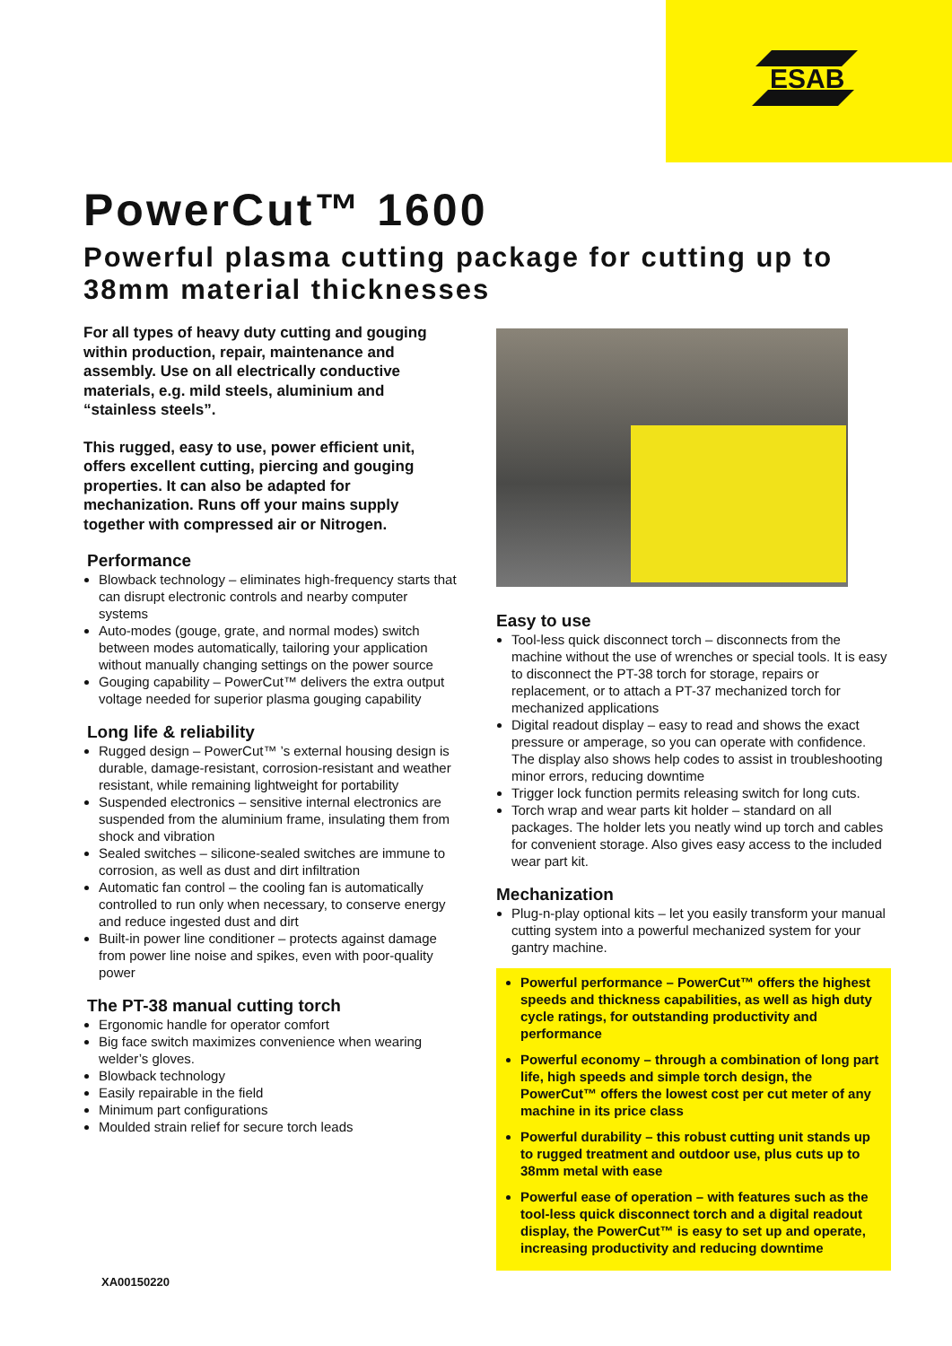ESAB
PowerCut™ 1600
Powerful plasma cutting package for cutting up to 38mm material thicknesses
For all types of heavy duty cutting and gouging within production, repair, maintenance and assembly. Use on all electrically conductive materials, e.g. mild steels, aluminium and “stainless steels”.
This rugged, easy to use, power efficient unit, offers excellent cutting, piercing and gouging properties. It can also be adapted for mechanization. Runs off your mains supply together with compressed air or Nitrogen.
Performance
Blowback technology – eliminates high-frequency starts that can disrupt electronic controls and nearby computer systems
Auto-modes (gouge, grate, and normal modes) switch between modes automatically, tailoring your application without manually changing settings on the power source
Gouging capability – PowerCut™ delivers the extra output voltage needed for superior plasma gouging capability
Long life & reliability
Rugged design – PowerCut™ ’s external housing design is durable, damage-resistant, corrosion-resistant and weather resistant, while remaining lightweight for portability
Suspended electronics – sensitive internal electronics are suspended from the aluminium frame, insulating them from shock and vibration
Sealed switches – silicone-sealed switches are immune to corrosion, as well as dust and dirt infiltration
Automatic fan control – the cooling fan is automatically controlled to run only when necessary, to conserve energy and reduce ingested dust and dirt
Built-in power line conditioner – protects against damage from power line noise and spikes, even with poor-quality power
The PT-38 manual cutting torch
Ergonomic handle for operator comfort
Big face switch maximizes convenience when wearing welder’s gloves.
Blowback technology
Easily repairable in the field
Minimum part configurations
Moulded strain relief for secure torch leads
Easy to use
Tool-less quick disconnect torch – disconnects from the machine without the use of wrenches or special tools. It is easy to disconnect the PT-38 torch for storage, repairs or replacement, or to attach a PT-37 mechanized torch for mechanized applications
Digital readout display – easy to read and shows the exact pressure or amperage, so you can operate with confidence. The display also shows help codes to assist in troubleshooting minor errors, reducing downtime
Trigger lock function permits releasing switch for long cuts.
Torch wrap and wear parts kit holder – standard on all packages. The holder lets you neatly wind up torch and cables for convenient storage. Also gives easy access to the included wear part kit.
Mechanization
Plug-n-play optional kits – let you easily transform your manual cutting system into a powerful mechanized system for your gantry machine.
Powerful performance – PowerCut™ offers the highest speeds and thickness capabilities, as well as high duty cycle ratings, for outstanding productivity and performance
Powerful economy – through a combination of long part life, high speeds and simple torch design, the PowerCut™ offers the lowest cost per cut meter of any machine in its price class
Powerful durability – this robust cutting unit stands up to rugged treatment and outdoor use, plus cuts up to 38mm metal with ease
Powerful ease of operation – with features such as the tool-less quick disconnect torch and a digital readout display, the PowerCut™ is easy to set up and operate, increasing productivity and reducing downtime
XA00150220